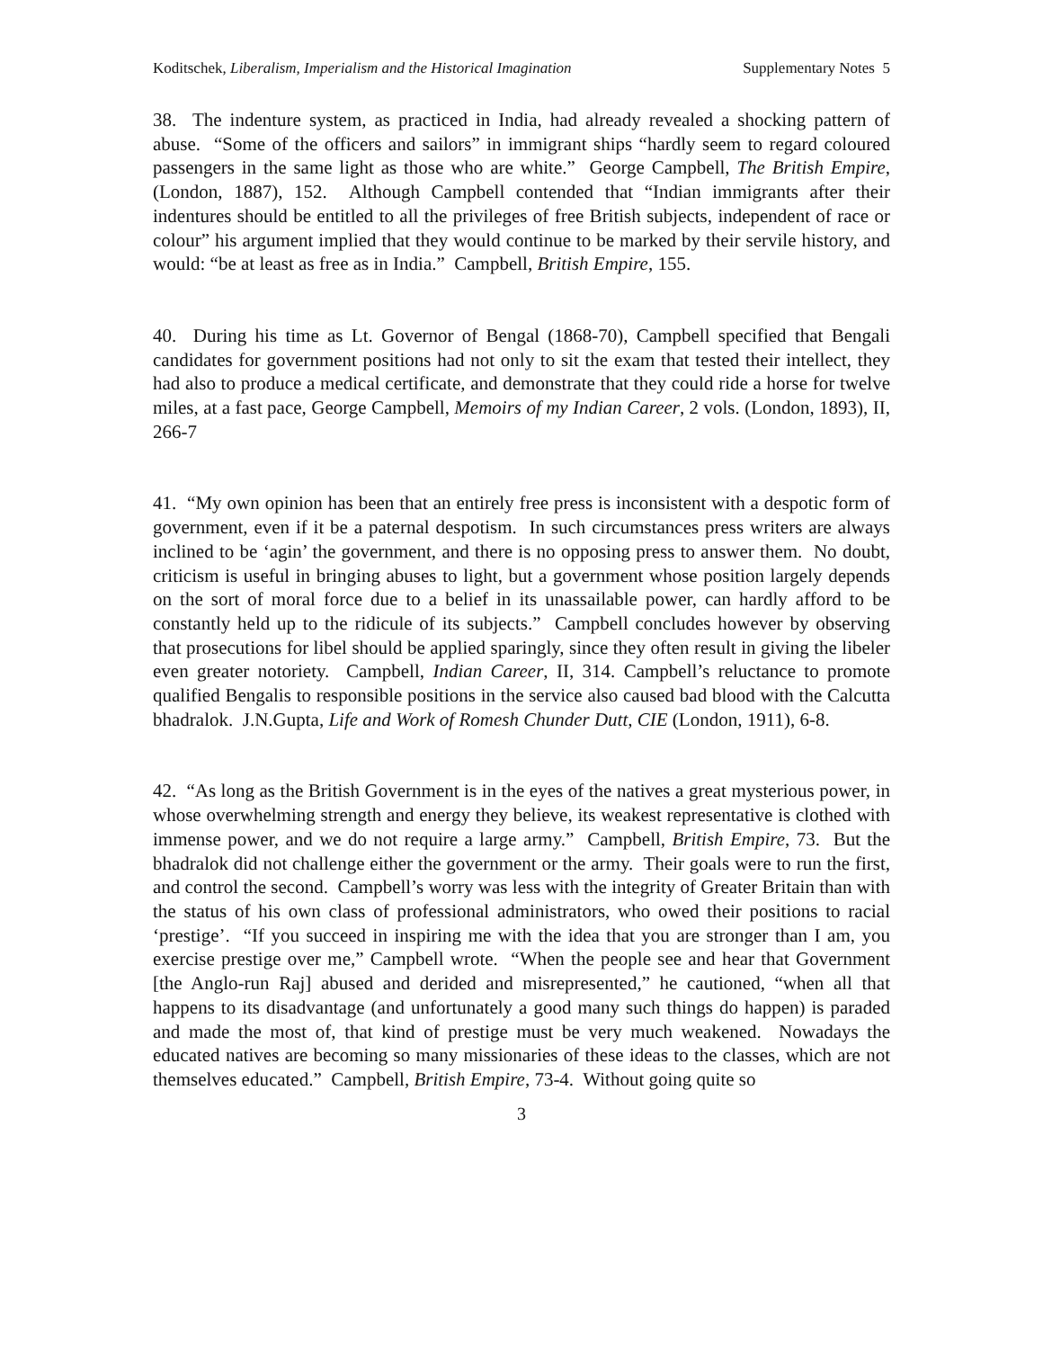Koditschek, Liberalism, Imperialism and the Historical Imagination Supplementary Notes 5
38. The indenture system, as practiced in India, had already revealed a shocking pattern of abuse. “Some of the officers and sailors” in immigrant ships “hardly seem to regard coloured passengers in the same light as those who are white.” George Campbell, The British Empire, (London, 1887), 152. Although Campbell contended that “Indian immigrants after their indentures should be entitled to all the privileges of free British subjects, independent of race or colour” his argument implied that they would continue to be marked by their servile history, and would: “be at least as free as in India.” Campbell, British Empire, 155.
40. During his time as Lt. Governor of Bengal (1868-70), Campbell specified that Bengali candidates for government positions had not only to sit the exam that tested their intellect, they had also to produce a medical certificate, and demonstrate that they could ride a horse for twelve miles, at a fast pace, George Campbell, Memoirs of my Indian Career, 2 vols. (London, 1893), II, 266-7
41. “My own opinion has been that an entirely free press is inconsistent with a despotic form of government, even if it be a paternal despotism. In such circumstances press writers are always inclined to be ‘agin’ the government, and there is no opposing press to answer them. No doubt, criticism is useful in bringing abuses to light, but a government whose position largely depends on the sort of moral force due to a belief in its unassailable power, can hardly afford to be constantly held up to the ridicule of its subjects.” Campbell concludes however by observing that prosecutions for libel should be applied sparingly, since they often result in giving the libeler even greater notoriety. Campbell, Indian Career, II, 314. Campbell’s reluctance to promote qualified Bengalis to responsible positions in the service also caused bad blood with the Calcutta bhadralok. J.N.Gupta, Life and Work of Romesh Chunder Dutt, CIE (London, 1911), 6-8.
42. “As long as the British Government is in the eyes of the natives a great mysterious power, in whose overwhelming strength and energy they believe, its weakest representative is clothed with immense power, and we do not require a large army.” Campbell, British Empire, 73. But the bhadralok did not challenge either the government or the army. Their goals were to run the first, and control the second. Campbell’s worry was less with the integrity of Greater Britain than with the status of his own class of professional administrators, who owed their positions to racial ‘prestige’. “If you succeed in inspiring me with the idea that you are stronger than I am, you exercise prestige over me,” Campbell wrote. “When the people see and hear that Government [the Anglo-run Raj] abused and derided and misrepresented,” he cautioned, “when all that happens to its disadvantage (and unfortunately a good many such things do happen) is paraded and made the most of, that kind of prestige must be very much weakened. Nowadays the educated natives are becoming so many missionaries of these ideas to the classes, which are not themselves educated.” Campbell, British Empire, 73-4. Without going quite so
3